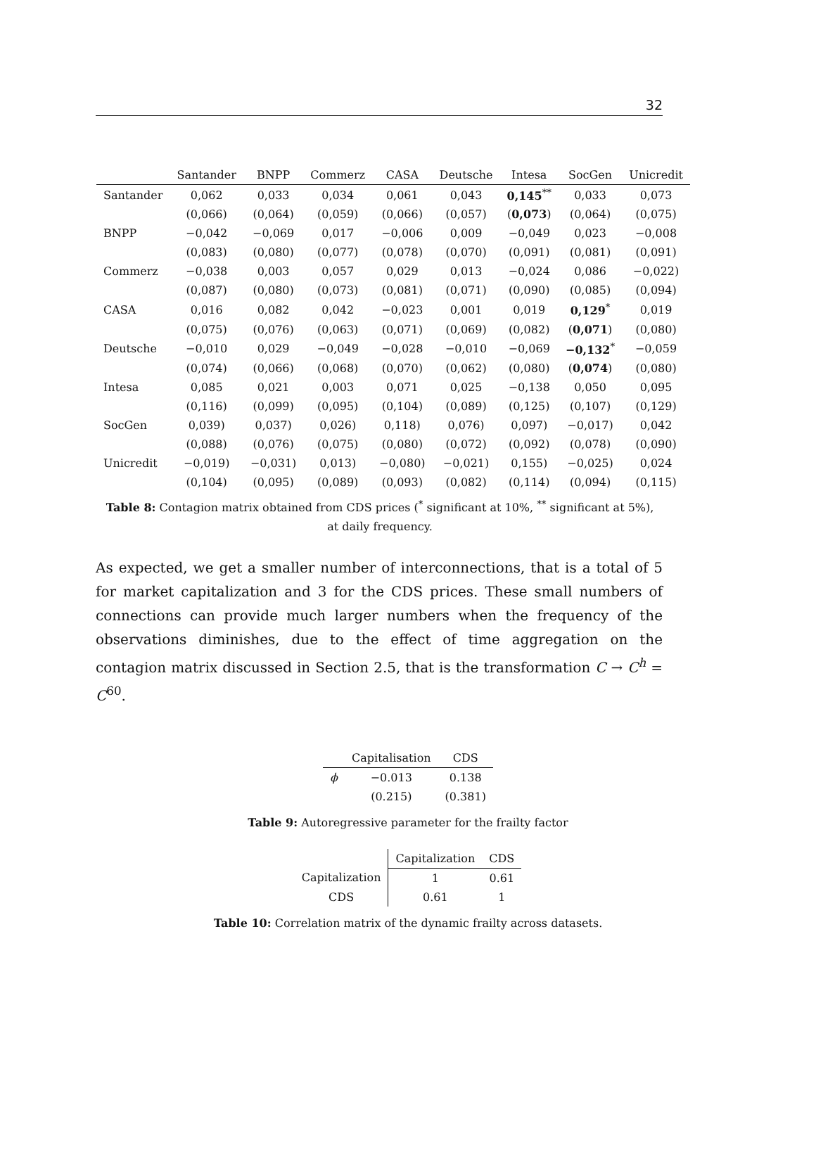32
| | Santander | BNPP | Commerz | CASA | Deutsche | Intesa | SocGen | Unicredit |
| --- | --- | --- | --- | --- | --- | --- | --- | --- |
| Santander | 0,062 | 0,033 | 0,034 | 0,061 | 0,043 | 0,145<sup>**</sup> | 0,033 | 0,073 |
| | (0,066) | (0,064) | (0,059) | (0,066) | (0,057) | ( 0,073 ) | (0,064) | (0,075) |
| BNPP | −0,042 | −0,069 | 0,017 | −0,006 | 0,009 | −0,049 | 0,023 | −0,008 |
| | (0,083) | (0,080) | (0,077) | (0,078) | (0,070) | (0,091) | (0,081) | (0,091) |
| Commerz | −0,038 | 0,003 | 0,057 | 0,029 | 0,013 | −0,024 | 0,086 | −0,022) |
| | (0,087) | (0,080) | (0,073) | (0,081) | (0,071) | (0,090) | (0,085) | (0,094) |
| CASA | 0,016 | 0,082 | 0,042 | −0,023 | 0,001 | 0,019 | 0,129<sup>*</sup> | 0,019 |
| | (0,075) | (0,076) | (0,063) | (0,071) | (0,069) | (0,082) | ( 0,071 ) | (0,080) |
| Deutsche | −0,010 | 0,029 | −0,049 | −0,028 | −0,010 | −0,069 | −0,132<sup>*</sup> | −0,059 |
| | (0,074) | (0,066) | (0,068) | (0,070) | (0,062) | (0,080) | ( 0,074 ) | (0,080) |
| Intesa | 0,085 | 0,021 | 0,003 | 0,071 | 0,025 | −0,138 | 0,050 | 0,095 |
| | (0,116) | (0,099) | (0,095) | (0,104) | (0,089) | (0,125) | (0,107) | (0,129) |
| SocGen | 0,039) | 0,037) | 0,026) | 0,118) | 0,076) | 0,097) | −0,017) | 0,042 |
| | (0,088) | (0,076) | (0,075) | (0,080) | (0,072) | (0,092) | (0,078) | (0,090) |
| Unicredit | −0,019) | −0,031) | 0,013) | −0,080) | −0,021) | 0,155) | −0,025) | 0,024 |
| | (0,104) | (0,095) | (0,089) | (0,093) | (0,082) | (0,114) | (0,094) | (0,115) |
Table 8: Contagion matrix obtained from CDS prices (<sup>*</sup> significant at 10%, <sup>**</sup> significant at 5%), at daily frequency.
As expected, we get a smaller number of interconnections, that is a total of 5 for market capitalization and 3 for the CDS prices. These small numbers of connections can provide much larger numbers when the frequency of the observations diminishes, due to the effect of time aggregation on the contagion matrix discussed in Section 2.5, that is the transformation C → C<sup>h</sup> = C<sup>60</sup>.
| | Capitalisation | CDS |
| --- | --- | --- |
| ϕ | −0.013 | 0.138 |
| | (0.215) | (0.381) |
Table 9: Autoregressive parameter for the frailty factor
| | Capitalization | CDS |
| --- | --- | --- |
| Capitalization | 1 | 0.61 |
| CDS | 0.61 | 1 |
Table 10: Correlation matrix of the dynamic frailty across datasets.